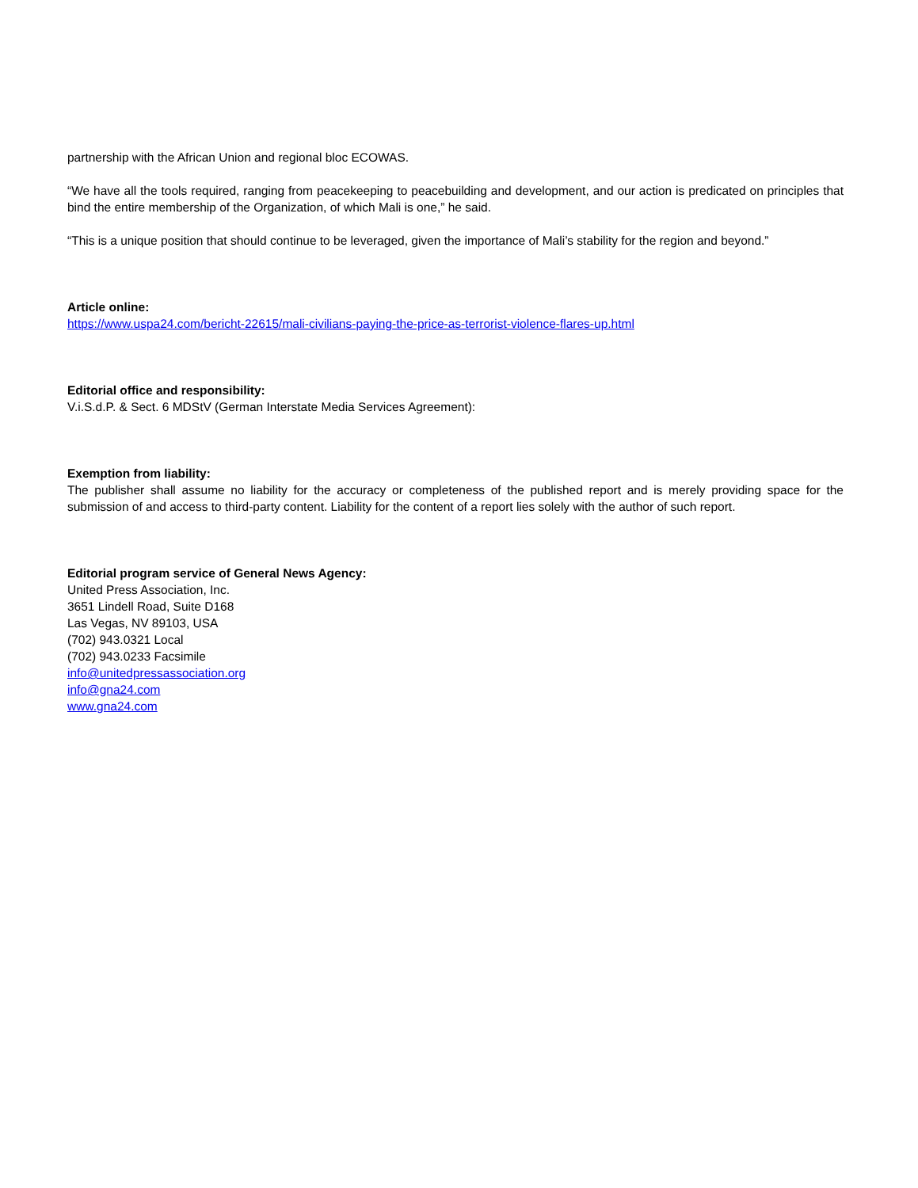partnership with the African Union and regional bloc ECOWAS.
“We have all the tools required, ranging from peacekeeping to peacebuilding and development, and our action is predicated on principles that bind the entire membership of the Organization, of which Mali is one,” he said.
“This is a unique position that should continue to be leveraged, given the importance of Mali’s stability for the region and beyond.”
Article online:
https://www.uspa24.com/bericht-22615/mali-civilians-paying-the-price-as-terrorist-violence-flares-up.html
Editorial office and responsibility:
V.i.S.d.P. & Sect. 6 MDStV (German Interstate Media Services Agreement):
Exemption from liability:
The publisher shall assume no liability for the accuracy or completeness of the published report and is merely providing space for the submission of and access to third-party content. Liability for the content of a report lies solely with the author of such report.
Editorial program service of General News Agency:
United Press Association, Inc.
3651 Lindell Road, Suite D168
Las Vegas, NV 89103, USA
(702) 943.0321 Local
(702) 943.0233 Facsimile
info@unitedpressassociation.org
info@gna24.com
www.gna24.com